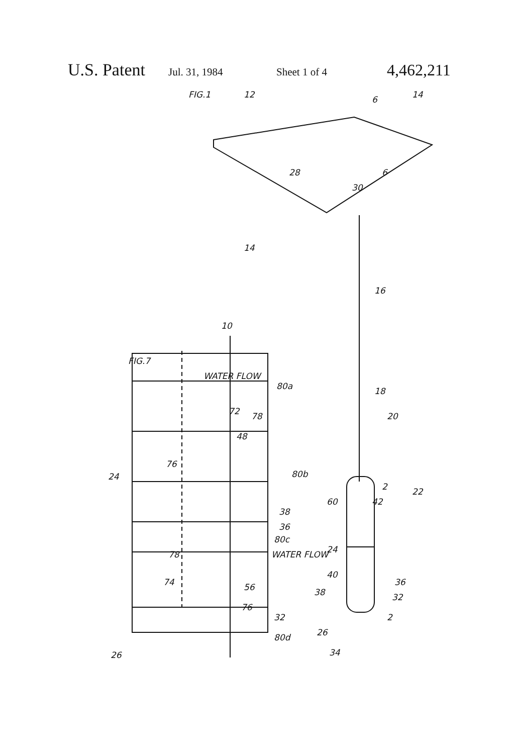U.S. Patent Jul. 31, 1984 Sheet 1 of 4 4,462,211
FIG.1 12 6 14
28 6
30
14
16
10
FIG.7
WATER FLOW
80a 18
72 78 20
48
76
24 80b
2 22
60 42
38
36
80c
WATER FLOW 78 24
40
36 74 56 38 32
76
32 2
26 80d
26 34